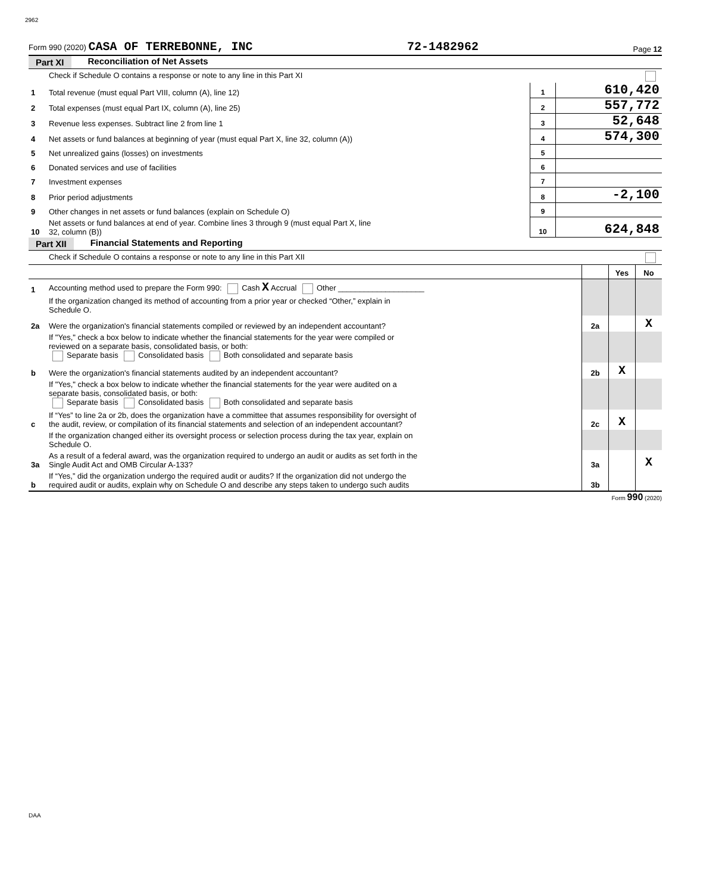2962
Form 990 (2020) CASA OF TERREBONNE, INC 72-1482962 Page 12
Part XI Reconciliation of Net Assets
| | Check if Schedule O contains a response or note to any line in this Part XI | | |
| 1 | Total revenue (must equal Part VIII, column (A), line 12) | 1 | 610,420 |
| 2 | Total expenses (must equal Part IX, column (A), line 25) | 2 | 557,772 |
| 3 | Revenue less expenses. Subtract line 2 from line 1 | 3 | 52,648 |
| 4 | Net assets or fund balances at beginning of year (must equal Part X, line 32, column (A)) | 4 | 574,300 |
| 5 | Net unrealized gains (losses) on investments | 5 | |
| 6 | Donated services and use of facilities | 6 | |
| 7 | Investment expenses | 7 | |
| 8 | Prior period adjustments | 8 | -2,100 |
| 9 | Other changes in net assets or fund balances (explain on Schedule O) | 9 | |
| 10 | Net assets or fund balances at end of year. Combine lines 3 through 9 (must equal Part X, line 32, column (B)) | 10 | 624,848 |
Part XII Financial Statements and Reporting
| | Check if Schedule O contains a response or note to any line in this Part XII | | | |
| | | | Yes | No |
| 1 | Accounting method used to prepare the Form 990: Cash X Accrual Other ____________________ | | | |
| | If the organization changed its method of accounting from a prior year or checked “Other,” explain in Schedule O. | | | |
| 2a | Were the organization's financial statements compiled or reviewed by an independent accountant? | 2a | | X |
| | If "Yes," check a box below to indicate whether the financial statements for the year were compiled or reviewed on a separate basis, consolidated basis, or both: Separate basis Consolidated basis Both consolidated and separate basis | | | |
| b | Were the organization's financial statements audited by an independent accountant? | 2b | X | |
| | If "Yes," check a box below to indicate whether the financial statements for the year were audited on a separate basis, consolidated basis, or both: Separate basis Consolidated basis Both consolidated and separate basis | | | |
| c | If “Yes” to line 2a or 2b, does the organization have a committee that assumes responsibility for oversight of the audit, review, or compilation of its financial statements and selection of an independent accountant? | 2c | X | |
| | If the organization changed either its oversight process or selection process during the tax year, explain on Schedule O. | | | |
| 3a | As a result of a federal award, was the organization required to undergo an audit or audits as set forth in the Single Audit Act and OMB Circular A-133? | 3a | | X |
| b | If “Yes,” did the organization undergo the required audit or audits? If the organization did not undergo the required audit or audits, explain why on Schedule O and describe any steps taken to undergo such audits | 3b | | |
Form 990 (2020)
DAA